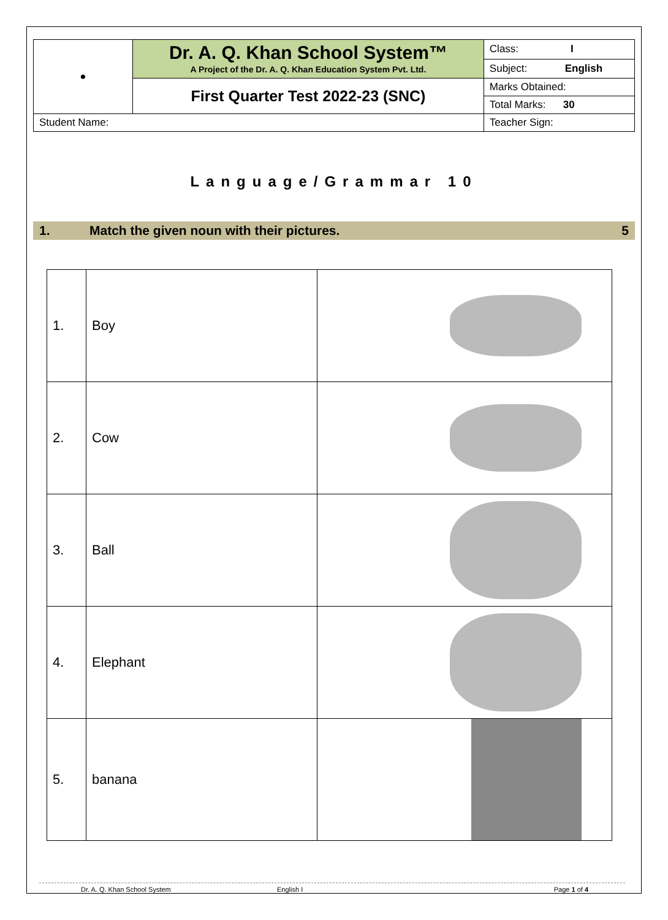| ● | Dr. A. Q. Khan School System™ A Project of the Dr. A. Q. Khan Education System Pvt. Ltd. | Class: I |
| | | Subject: English |
| | First Quarter Test 2022-23 (SNC) | Marks Obtained: |
| | | Total Marks: 30 |
| Student Name: | | Teacher Sign: |
Language/Grammar 10
1. Match the given noun with their pictures. 5
| 1. | Boy | |
| 2. | Cow | |
| 3. | Ball | |
| 4. | Elephant | |
| 5. | banana | |
Dr. A. Q. Khan School System English I Page 1 of 4